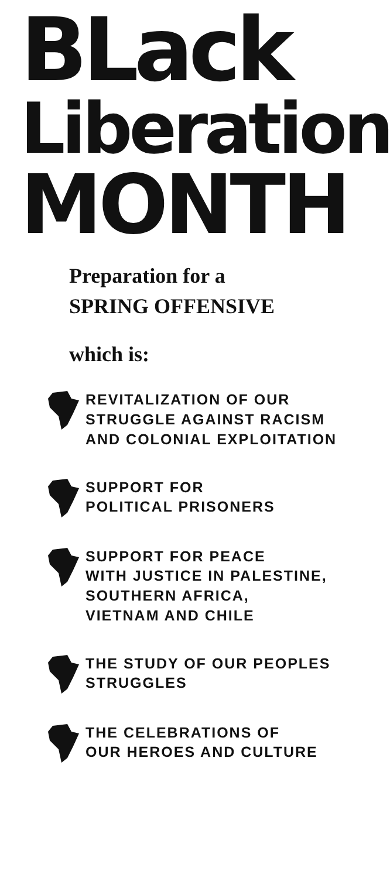BLack
Liberation
MONTH
Preparation for a
SPRING OFFENSIVE
which is:
REVITALIZATION OF OUR
STRUGGLE AGAINST RACISM
AND COLONIAL EXPLOITATION
SUPPORT FOR
POLITICAL PRISONERS
SUPPORT FOR PEACE
WITH JUSTICE IN PALESTINE,
SOUTHERN AFRICA,
VIETNAM AND CHILE
THE STUDY OF OUR PEOPLES
STRUGGLES
THE CELEBRATIONS OF
OUR HEROES AND CULTURE